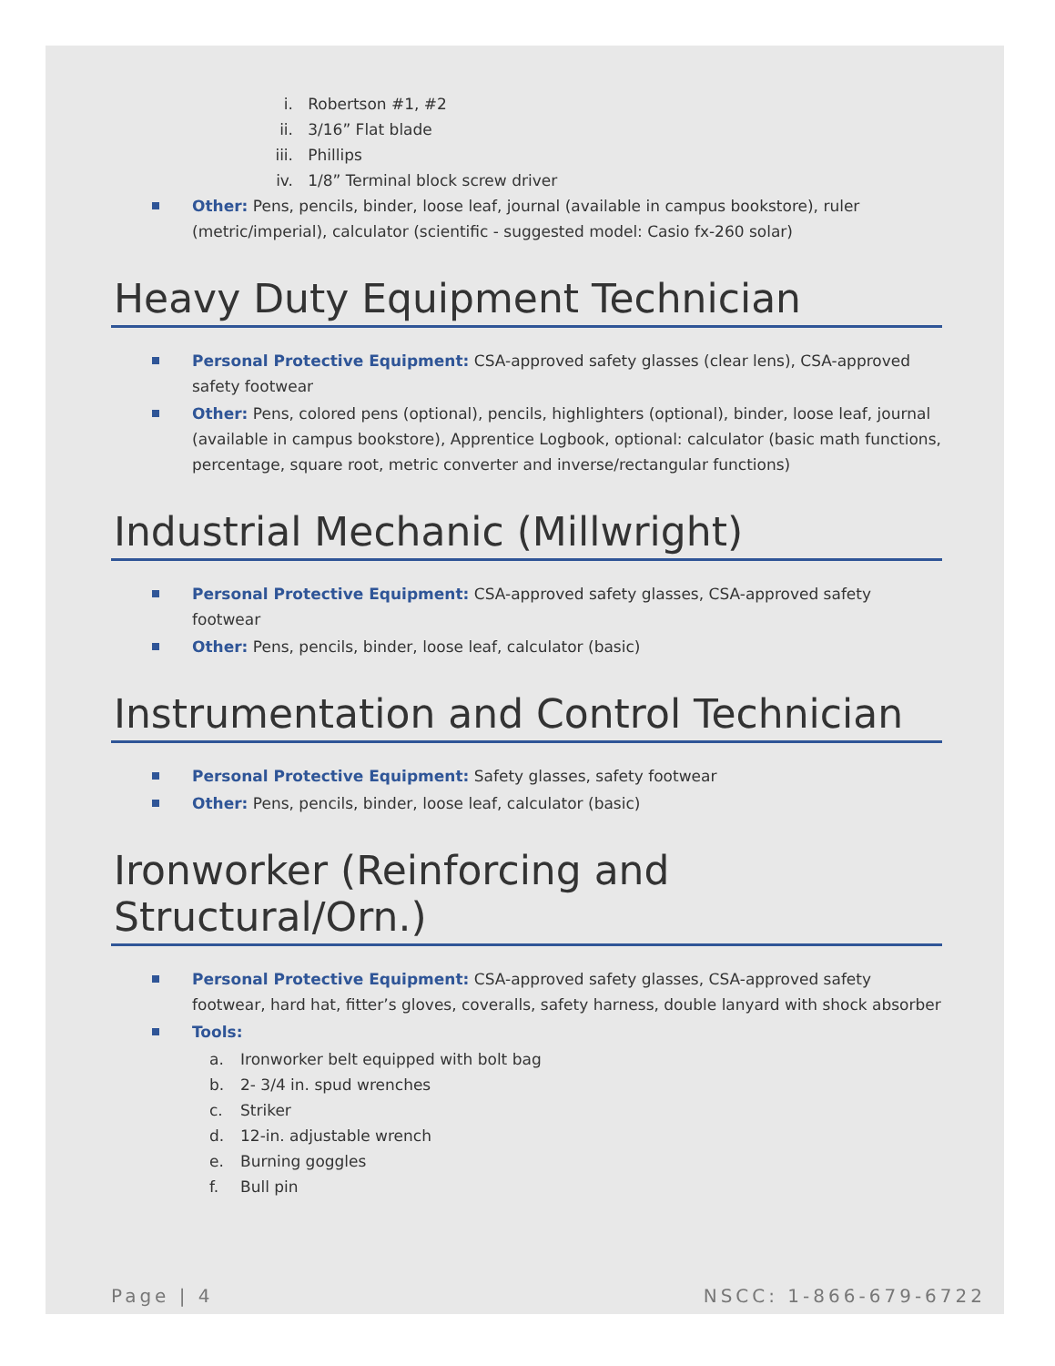i. Robertson #1, #2
ii. 3/16” Flat blade
iii. Phillips
iv. 1/8” Terminal block screw driver
Other: Pens, pencils, binder, loose leaf, journal (available in campus bookstore), ruler (metric/imperial), calculator (scientific - suggested model: Casio fx-260 solar)
Heavy Duty Equipment Technician
Personal Protective Equipment: CSA-approved safety glasses (clear lens), CSA-approved safety footwear
Other: Pens, colored pens (optional), pencils, highlighters (optional), binder, loose leaf, journal (available in campus bookstore), Apprentice Logbook, optional: calculator (basic math functions, percentage, square root, metric converter and inverse/rectangular functions)
Industrial Mechanic (Millwright)
Personal Protective Equipment: CSA-approved safety glasses, CSA-approved safety footwear
Other: Pens, pencils, binder, loose leaf, calculator (basic)
Instrumentation and Control Technician
Personal Protective Equipment: Safety glasses, safety footwear
Other: Pens, pencils, binder, loose leaf, calculator (basic)
Ironworker (Reinforcing and Structural/Orn.)
Personal Protective Equipment: CSA-approved safety glasses, CSA-approved safety footwear, hard hat, fitter’s gloves, coveralls, safety harness, double lanyard with shock absorber
Tools:
a. Ironworker belt equipped with bolt bag
b. 2- 3/4 in. spud wrenches
c. Striker
d. 12-in. adjustable wrench
e. Burning goggles
f. Bull pin
Page | 4 NSCC: 1-866-679-6722